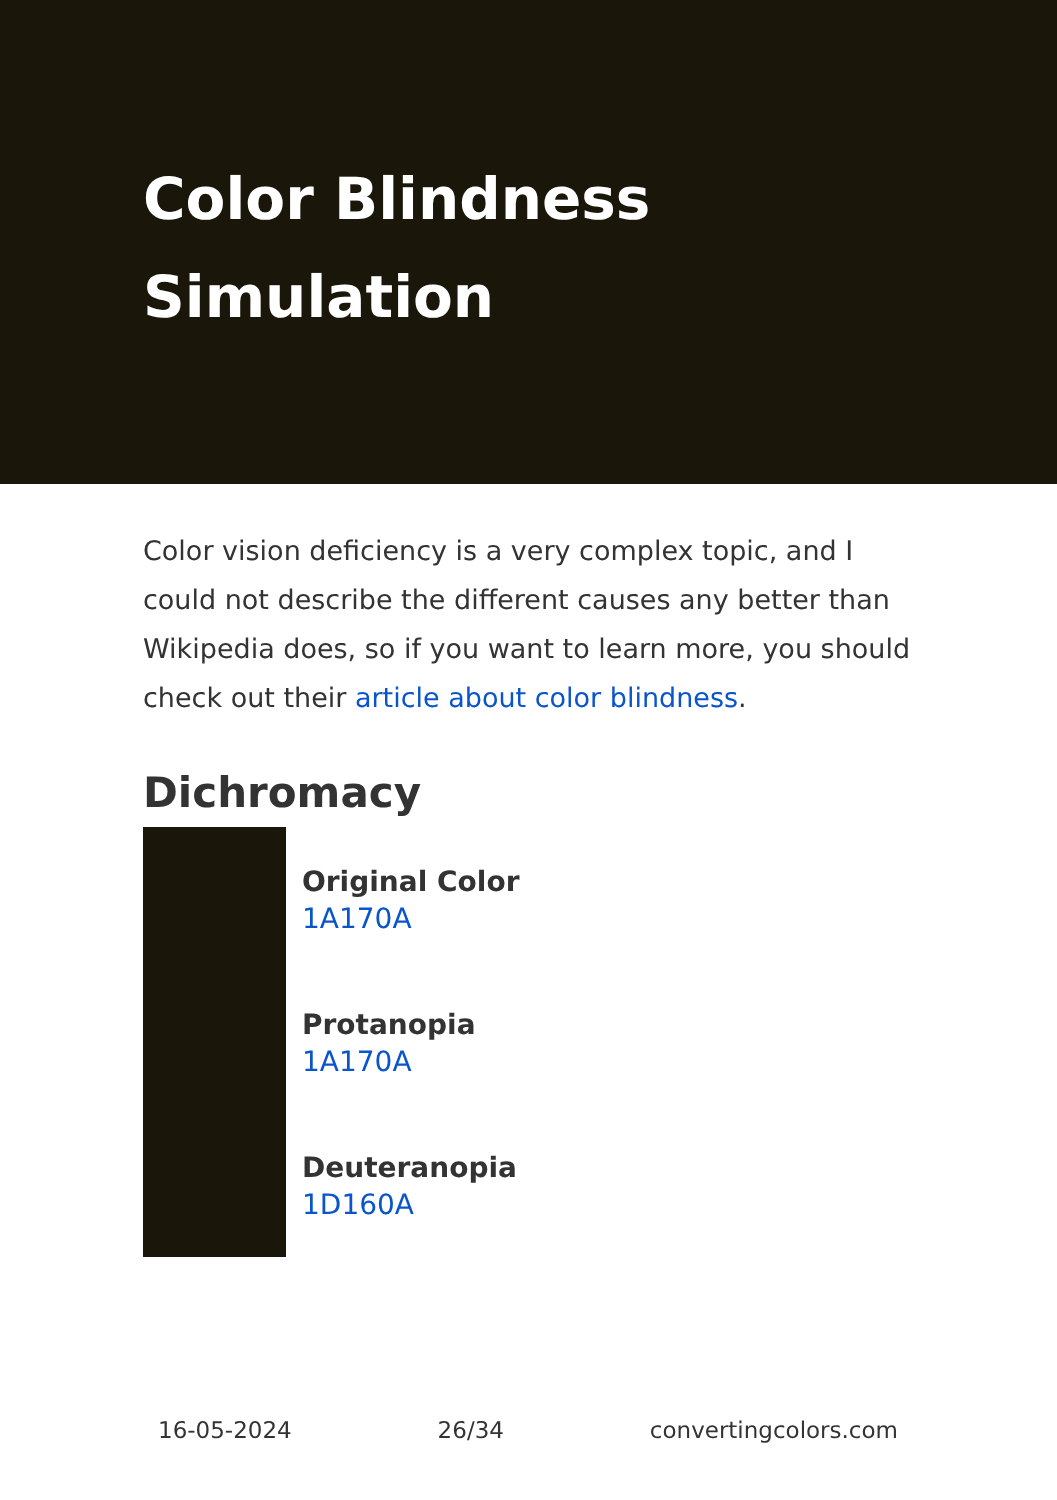Color Blindness Simulation
Color vision deficiency is a very complex topic, and I could not describe the different causes any better than Wikipedia does, so if you want to learn more, you should check out their article about color blindness.
Dichromacy
Original Color
1A170A
Protanopia
1A170A
Deuteranopia
1D160A
16-05-2024 26/34 convertingcolors.com